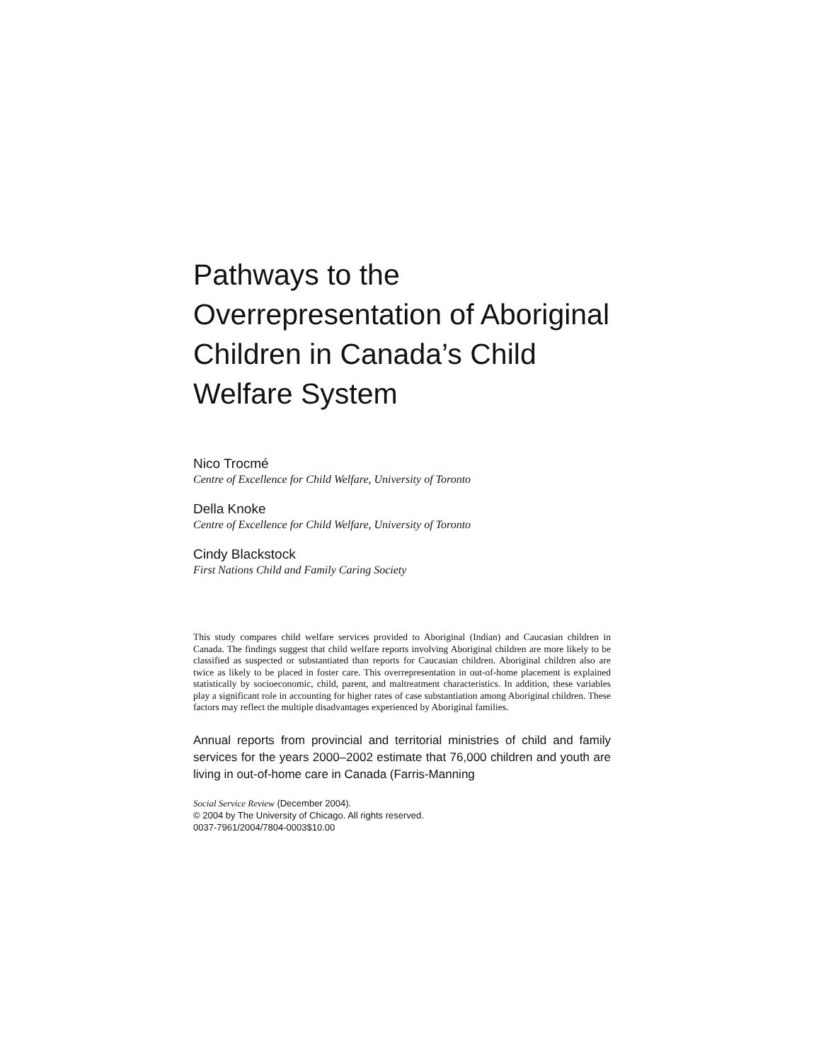Pathways to the Overrepresentation of Aboriginal Children in Canada’s Child Welfare System
Nico Trocmé
Centre of Excellence for Child Welfare, University of Toronto
Della Knoke
Centre of Excellence for Child Welfare, University of Toronto
Cindy Blackstock
First Nations Child and Family Caring Society
This study compares child welfare services provided to Aboriginal (Indian) and Caucasian children in Canada. The findings suggest that child welfare reports involving Aboriginal children are more likely to be classified as suspected or substantiated than reports for Caucasian children. Aboriginal children also are twice as likely to be placed in foster care. This overrepresentation in out-of-home placement is explained statistically by socioeconomic, child, parent, and maltreatment characteristics. In addition, these variables play a significant role in accounting for higher rates of case substantiation among Aboriginal children. These factors may reflect the multiple disadvantages experienced by Aboriginal families.
Annual reports from provincial and territorial ministries of child and family services for the years 2000–2002 estimate that 76,000 children and youth are living in out-of-home care in Canada (Farris-Manning
Social Service Review (December 2004).
© 2004 by The University of Chicago. All rights reserved.
0037-7961/2004/7804-0003$10.00